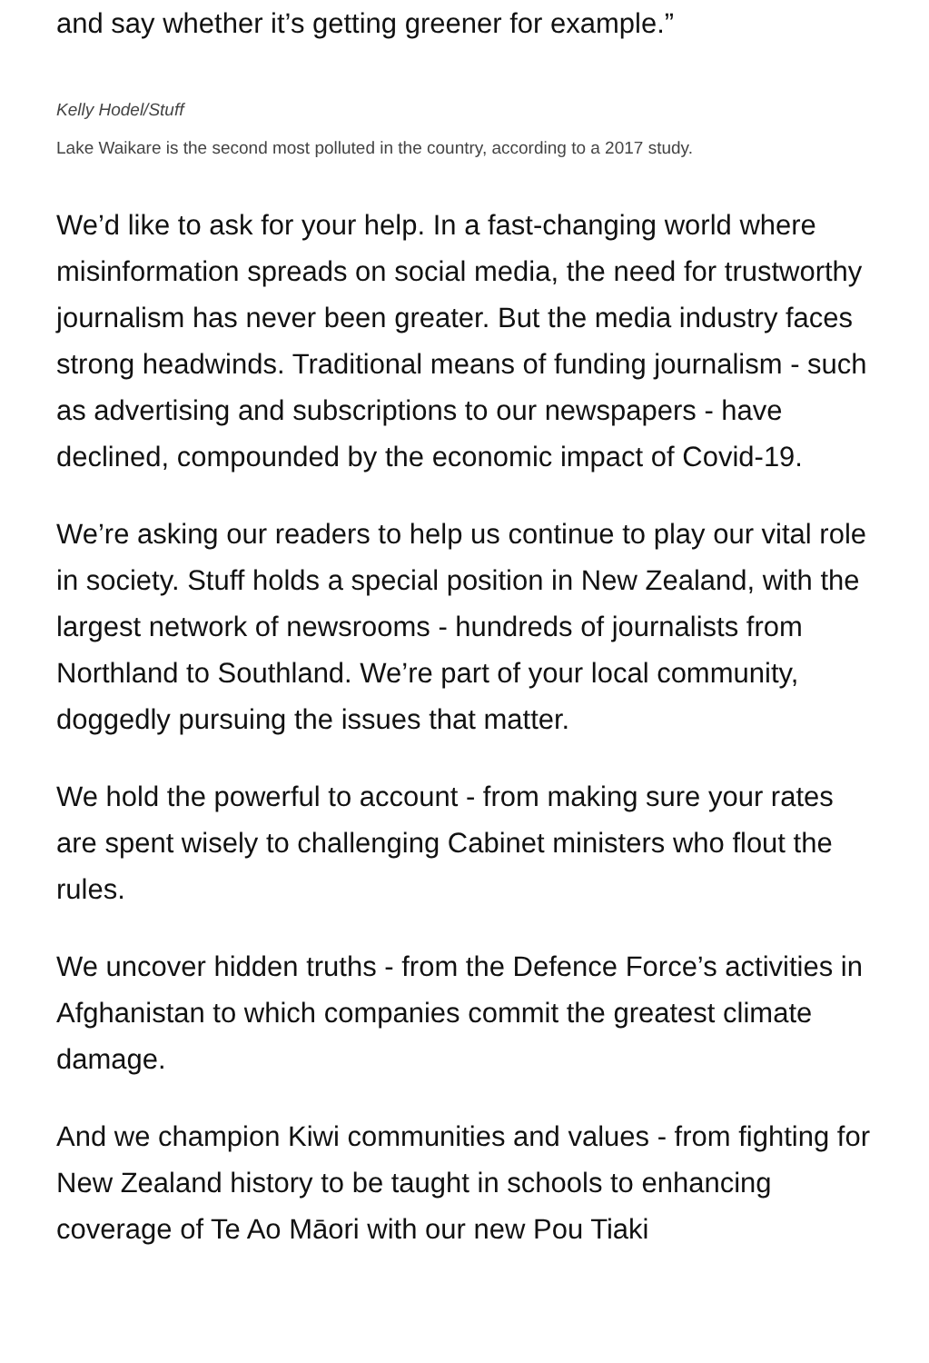and say whether it’s getting greener for example.”
Kelly Hodel/Stuff
Lake Waikare is the second most polluted in the country, according to a 2017 study.
We’d like to ask for your help. In a fast-changing world where misinformation spreads on social media, the need for trustworthy journalism has never been greater. But the media industry faces strong headwinds. Traditional means of funding journalism - such as advertising and subscriptions to our newspapers - have declined, compounded by the economic impact of Covid-19.
We’re asking our readers to help us continue to play our vital role in society. Stuff holds a special position in New Zealand, with the largest network of newsrooms - hundreds of journalists from Northland to Southland. We’re part of your local community, doggedly pursuing the issues that matter.
We hold the powerful to account - from making sure your rates are spent wisely to challenging Cabinet ministers who flout the rules.
We uncover hidden truths - from the Defence Force’s activities in Afghanistan to which companies commit the greatest climate damage.
And we champion Kiwi communities and values - from fighting for New Zealand history to be taught in schools to enhancing coverage of Te Ao Māori with our new Pou Tiaki